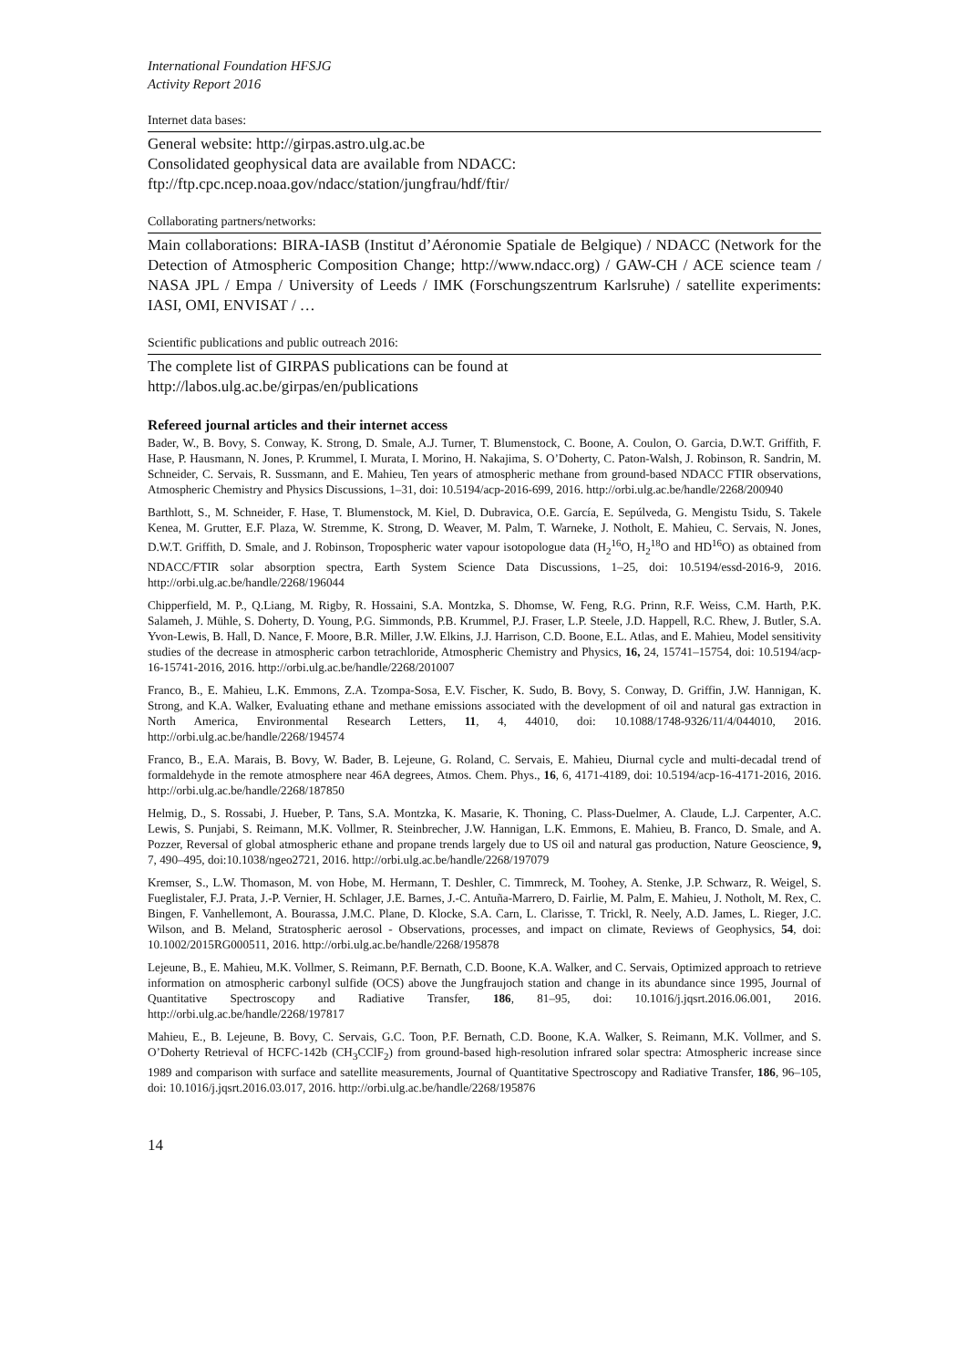International Foundation HFSJG
Activity Report 2016
Internet data bases:
General website: http://girpas.astro.ulg.ac.be
Consolidated geophysical data are available from NDACC:
ftp://ftp.cpc.ncep.noaa.gov/ndacc/station/jungfrau/hdf/ftir/
Collaborating partners/networks:
Main collaborations: BIRA-IASB (Institut d’Aéronomie Spatiale de Belgique) / NDACC (Network for the Detection of Atmospheric Composition Change; http://www.ndacc.org) / GAW-CH / ACE science team / NASA JPL / Empa / University of Leeds / IMK (Forschungszentrum Karlsruhe) / satellite experiments: IASI, OMI, ENVISAT / …
Scientific publications and public outreach 2016:
The complete list of GIRPAS publications can be found at
http://labos.ulg.ac.be/girpas/en/publications
Refereed journal articles and their internet access
Bader, W., B. Bovy, S. Conway, K. Strong, D. Smale, A.J. Turner, T. Blumenstock, C. Boone, A. Coulon, O. Garcia, D.W.T. Griffith, F. Hase, P. Hausmann, N. Jones, P. Krummel, I. Murata, I. Morino, H. Nakajima, S. O’Doherty, C. Paton-Walsh, J. Robinson, R. Sandrin, M. Schneider, C. Servais, R. Sussmann, and E. Mahieu, Ten years of atmospheric methane from ground-based NDACC FTIR observations, Atmospheric Chemistry and Physics Discussions, 1–31, doi: 10.5194/acp-2016-699, 2016. http://orbi.ulg.ac.be/handle/2268/200940
Barthlott, S., M. Schneider, F. Hase, T. Blumenstock, M. Kiel, D. Dubravica, O.E. García, E. Sepúlveda, G. Mengistu Tsidu, S. Takele Kenea, M. Grutter, E.F. Plaza, W. Stremme, K. Strong, D. Weaver, M. Palm, T. Warneke, J. Notholt, E. Mahieu, C. Servais, N. Jones, D.W.T. Griffith, D. Smale, and J. Robinson, Tropospheric water vapour isotopologue data (H<sub>2</sub><sup>16</sup>O, H<sub>2</sub><sup>18</sup>O and HD<sup>16</sup>O) as obtained from NDACC/FTIR solar absorption spectra, Earth System Science Data Discussions, 1–25, doi: 10.5194/essd-2016-9, 2016. http://orbi.ulg.ac.be/handle/2268/196044
Chipperfield, M. P., Q.Liang, M. Rigby, R. Hossaini, S.A. Montzka, S. Dhomse, W. Feng, R.G. Prinn, R.F. Weiss, C.M. Harth, P.K. Salameh, J. Mühle, S. Doherty, D. Young, P.G. Simmonds, P.B. Krummel, P.J. Fraser, L.P. Steele, J.D. Happell, R.C. Rhew, J. Butler, S.A. Yvon-Lewis, B. Hall, D. Nance, F. Moore, B.R. Miller, J.W. Elkins, J.J. Harrison, C.D. Boone, E.L. Atlas, and E. Mahieu, Model sensitivity studies of the decrease in atmospheric carbon tetrachloride, Atmospheric Chemistry and Physics, 16, 24, 15741–15754, doi: 10.5194/acp-16-15741-2016, 2016. http://orbi.ulg.ac.be/handle/2268/201007
Franco, B., E. Mahieu, L.K. Emmons, Z.A. Tzompa-Sosa, E.V. Fischer, K. Sudo, B. Bovy, S. Conway, D. Griffin, J.W. Hannigan, K. Strong, and K.A. Walker, Evaluating ethane and methane emissions associated with the development of oil and natural gas extraction in North America, Environmental Research Letters, 11, 4, 44010, doi: 10.1088/1748-9326/11/4/044010, 2016. http://orbi.ulg.ac.be/handle/2268/194574
Franco, B., E.A. Marais, B. Bovy, W. Bader, B. Lejeune, G. Roland, C. Servais, E. Mahieu, Diurnal cycle and multi-decadal trend of formaldehyde in the remote atmosphere near 46A degrees, Atmos. Chem. Phys., 16, 6, 4171-4189, doi: 10.5194/acp-16-4171-2016, 2016. http://orbi.ulg.ac.be/handle/2268/187850
Helmig, D., S. Rossabi, J. Hueber, P. Tans, S.A. Montzka, K. Masarie, K. Thoning, C. Plass-Duelmer, A. Claude, L.J. Carpenter, A.C. Lewis, S. Punjabi, S. Reimann, M.K. Vollmer, R. Steinbrecher, J.W. Hannigan, L.K. Emmons, E. Mahieu, B. Franco, D. Smale, and A. Pozzer, Reversal of global atmospheric ethane and propane trends largely due to US oil and natural gas production, Nature Geoscience, 9, 7, 490–495, doi:10.1038/ngeo2721, 2016. http://orbi.ulg.ac.be/handle/2268/197079
Kremser, S., L.W. Thomason, M. von Hobe, M. Hermann, T. Deshler, C. Timmreck, M. Toohey, A. Stenke, J.P. Schwarz, R. Weigel, S. Fueglistaler, F.J. Prata, J.-P. Vernier, H. Schlager, J.E. Barnes, J.-C. Antuña-Marrero, D. Fairlie, M. Palm, E. Mahieu, J. Notholt, M. Rex, C. Bingen, F. Vanhellemont, A. Bourassa, J.M.C. Plane, D. Klocke, S.A. Carn, L. Clarisse, T. Trickl, R. Neely, A.D. James, L. Rieger, J.C. Wilson, and B. Meland, Stratospheric aerosol - Observations, processes, and impact on climate, Reviews of Geophysics, 54, doi: 10.1002/2015RG000511, 2016. http://orbi.ulg.ac.be/handle/2268/195878
Lejeune, B., E. Mahieu, M.K. Vollmer, S. Reimann, P.F. Bernath, C.D. Boone, K.A. Walker, and C. Servais, Optimized approach to retrieve information on atmospheric carbonyl sulfide (OCS) above the Jungfraujoch station and change in its abundance since 1995, Journal of Quantitative Spectroscopy and Radiative Transfer, 186, 81–95, doi: 10.1016/j.jqsrt.2016.06.001, 2016. http://orbi.ulg.ac.be/handle/2268/197817
Mahieu, E., B. Lejeune, B. Bovy, C. Servais, G.C. Toon, P.F. Bernath, C.D. Boone, K.A. Walker, S. Reimann, M.K. Vollmer, and S. O’Doherty Retrieval of HCFC-142b (CH<sub>3</sub>CClF<sub>2</sub>) from ground-based high-resolution infrared solar spectra: Atmospheric increase since 1989 and comparison with surface and satellite measurements, Journal of Quantitative Spectroscopy and Radiative Transfer, 186, 96–105, doi: 10.1016/j.jqsrt.2016.03.017, 2016. http://orbi.ulg.ac.be/handle/2268/195876
14